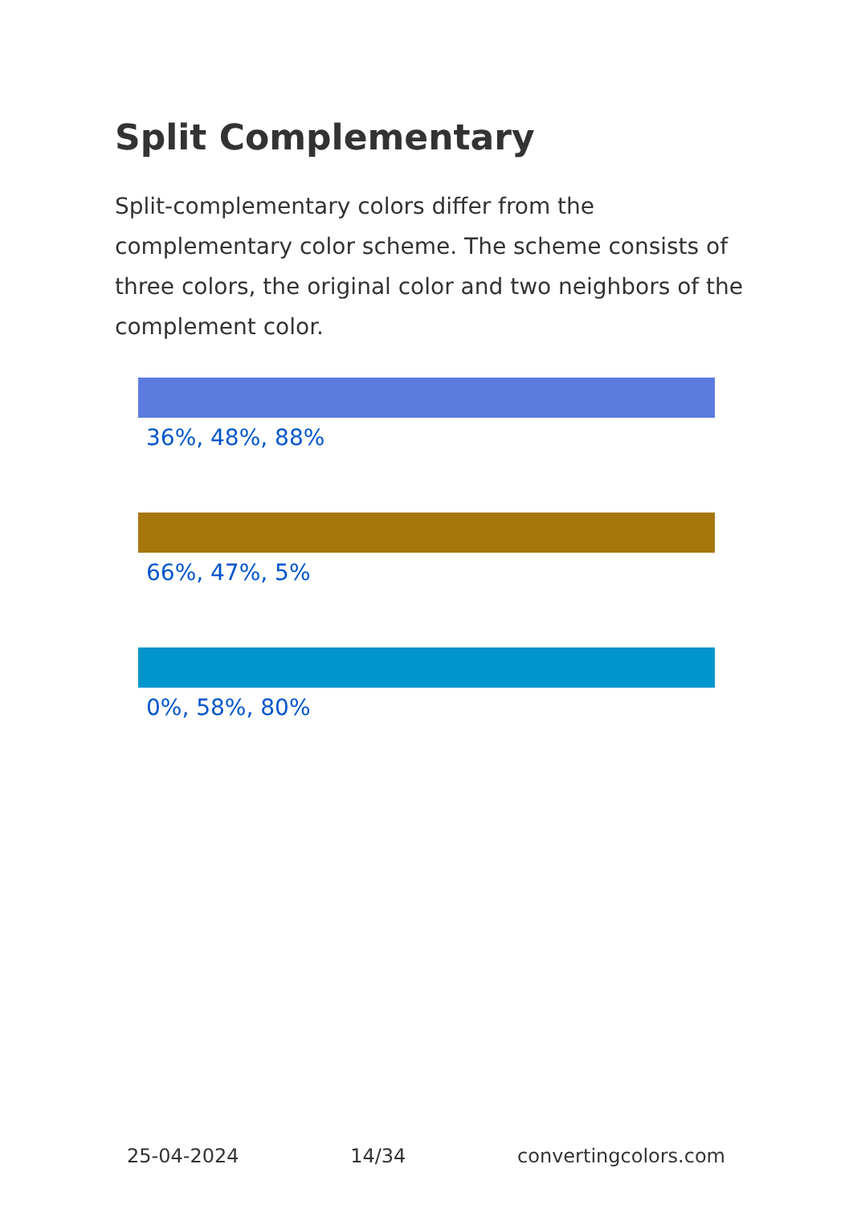Split Complementary
Split-complementary colors differ from the complementary color scheme. The scheme consists of three colors, the original color and two neighbors of the complement color.
36%, 48%, 88%
66%, 47%, 5%
0%, 58%, 80%
25-04-2024 14/34 convertingcolors.com